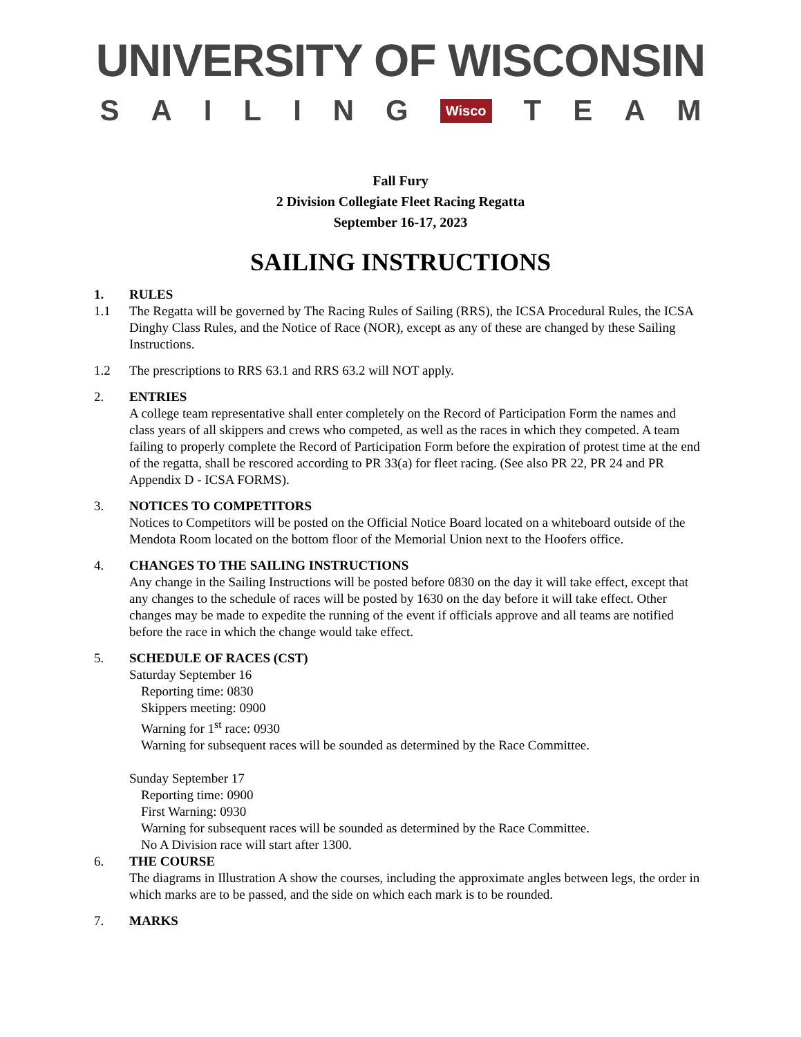UNIVERSITY OF WISCONSIN
SAILING Wisco TEAM
Fall Fury
2 Division Collegiate Fleet Racing Regatta
September 16-17, 2023
SAILING INSTRUCTIONS
1. RULES
1.1 The Regatta will be governed by The Racing Rules of Sailing (RRS), the ICSA Procedural Rules, the ICSA Dinghy Class Rules, and the Notice of Race (NOR), except as any of these are changed by these Sailing Instructions.
1.2 The prescriptions to RRS 63.1 and RRS 63.2 will NOT apply.
2. ENTRIES
A college team representative shall enter completely on the Record of Participation Form the names and class years of all skippers and crews who competed, as well as the races in which they competed. A team failing to properly complete the Record of Participation Form before the expiration of protest time at the end of the regatta, shall be rescored according to PR 33(a) for fleet racing. (See also PR 22, PR 24 and PR Appendix D - ICSA FORMS).
3. NOTICES TO COMPETITORS
Notices to Competitors will be posted on the Official Notice Board located on a whiteboard outside of the Mendota Room located on the bottom floor of the Memorial Union next to the Hoofers office.
4. CHANGES TO THE SAILING INSTRUCTIONS
Any change in the Sailing Instructions will be posted before 0830 on the day it will take effect, except that any changes to the schedule of races will be posted by 1630 on the day before it will take effect. Other changes may be made to expedite the running of the event if officials approve and all teams are notified before the race in which the change would take effect.
5. SCHEDULE OF RACES (CST)
Saturday September 16
Reporting time: 0830
Skippers meeting: 0900
Warning for 1<sup>st</sup> race: 0930
Warning for subsequent races will be sounded as determined by the Race Committee.
Sunday September 17
Reporting time: 0900
First Warning: 0930
Warning for subsequent races will be sounded as determined by the Race Committee.
No A Division race will start after 1300.
6. THE COURSE
The diagrams in Illustration A show the courses, including the approximate angles between legs, the order in which marks are to be passed, and the side on which each mark is to be rounded.
7. MARKS